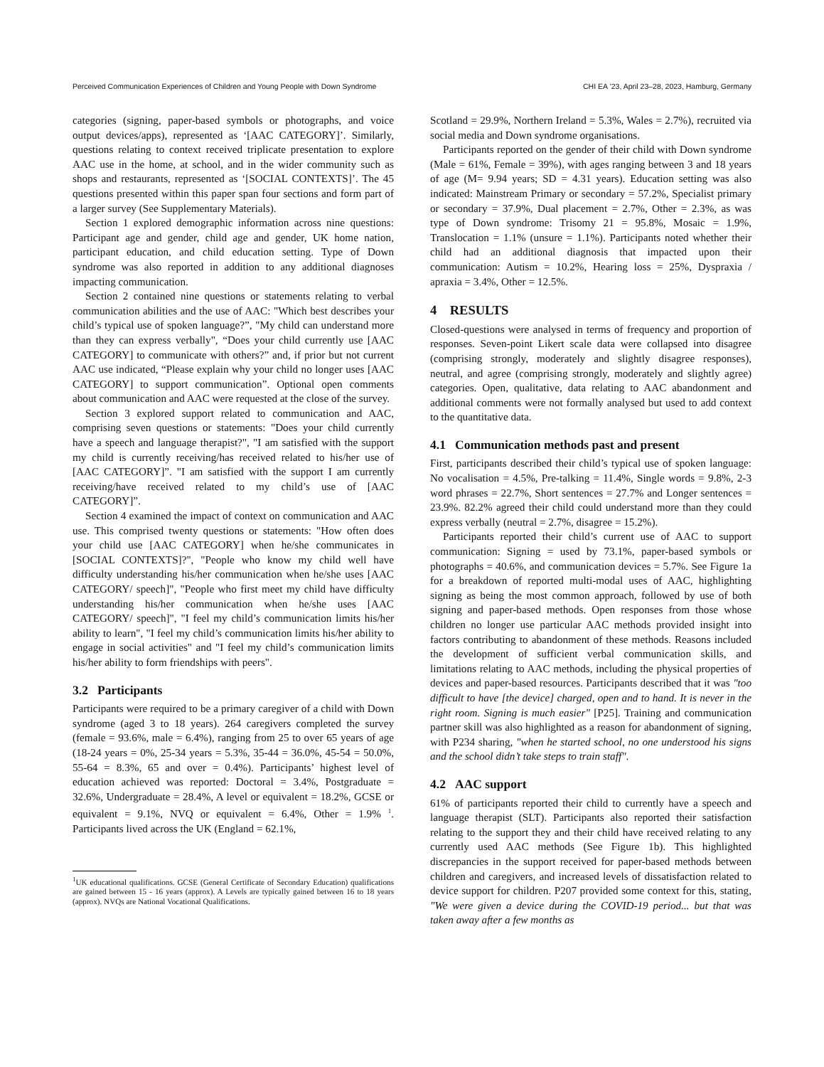Perceived Communication Experiences of Children and Young People with Down Syndrome CHI EA ’23, April 23–28, 2023, Hamburg, Germany
categories (signing, paper-based symbols or photographs, and voice output devices/apps), represented as ‘[AAC CATEGORY]’. Similarly, questions relating to context received triplicate presentation to explore AAC use in the home, at school, and in the wider community such as shops and restaurants, represented as ‘[SOCIAL CONTEXTS]’. The 45 questions presented within this paper span four sections and form part of a larger survey (See Supplementary Materials).
Section 1 explored demographic information across nine questions: Participant age and gender, child age and gender, UK home nation, participant education, and child education setting. Type of Down syndrome was also reported in addition to any additional diagnoses impacting communication.
Section 2 contained nine questions or statements relating to verbal communication abilities and the use of AAC: "Which best describes your child’s typical use of spoken language?”, "My child can understand more than they can express verbally", “Does your child currently use [AAC CATEGORY] to communicate with others?” and, if prior but not current AAC use indicated, “Please explain why your child no longer uses [AAC CATEGORY] to support communication”. Optional open comments about communication and AAC were requested at the close of the survey.
Section 3 explored support related to communication and AAC, comprising seven questions or statements: "Does your child currently have a speech and language therapist?", "I am satisfied with the support my child is currently receiving/has received related to his/her use of [AAC CATEGORY]”. "I am satisfied with the support I am currently receiving/have received related to my child’s use of [AAC CATEGORY]”.
Section 4 examined the impact of context on communication and AAC use. This comprised twenty questions or statements: "How often does your child use [AAC CATEGORY] when he/she communicates in [SOCIAL CONTEXTS]?", "People who know my child well have difficulty understanding his/her communication when he/she uses [AAC CATEGORY/ speech]", "People who first meet my child have difficulty understanding his/her communication when he/she uses [AAC CATEGORY/ speech]", "I feel my child’s communication limits his/her ability to learn", "I feel my child’s communication limits his/her ability to engage in social activities" and "I feel my child’s communication limits his/her ability to form friendships with peers".
3.2 Participants
Participants were required to be a primary caregiver of a child with Down syndrome (aged 3 to 18 years). 264 caregivers completed the survey (female = 93.6%, male = 6.4%), ranging from 25 to over 65 years of age (18-24 years = 0%, 25-34 years = 5.3%, 35-44 = 36.0%, 45-54 = 50.0%, 55-64 = 8.3%, 65 and over = 0.4%). Participants’ highest level of education achieved was reported: Doctoral = 3.4%, Postgraduate = 32.6%, Undergraduate = 28.4%, A level or equivalent = 18.2%, GCSE or equivalent = 9.1%, NVQ or equivalent = 6.4%, Other = 1.9% <sup>1</sup>. Participants lived across the UK (England = 62.1%,
<sup>1</sup> UK educational qualifications. GCSE (General Certificate of Secondary Education) qualifications are gained between 15 - 16 years (approx). A Levels are typically gained between 16 to 18 years (approx). NVQs are National Vocational Qualifications.
Scotland = 29.9%, Northern Ireland = 5.3%, Wales = 2.7%), recruited via social media and Down syndrome organisations.
Participants reported on the gender of their child with Down syndrome (Male = 61%, Female = 39%), with ages ranging between 3 and 18 years of age (M= 9.94 years; SD = 4.31 years). Education setting was also indicated: Mainstream Primary or secondary = 57.2%, Specialist primary or secondary = 37.9%, Dual placement = 2.7%, Other = 2.3%, as was type of Down syndrome: Trisomy 21 = 95.8%, Mosaic = 1.9%, Translocation = 1.1% (unsure = 1.1%). Participants noted whether their child had an additional diagnosis that impacted upon their communication: Autism = 10.2%, Hearing loss = 25%, Dyspraxia / apraxia = 3.4%, Other = 12.5%.
4 RESULTS
Closed-questions were analysed in terms of frequency and proportion of responses. Seven-point Likert scale data were collapsed into disagree (comprising strongly, moderately and slightly disagree responses), neutral, and agree (comprising strongly, moderately and slightly agree) categories. Open, qualitative, data relating to AAC abandonment and additional comments were not formally analysed but used to add context to the quantitative data.
4.1 Communication methods past and present
First, participants described their child’s typical use of spoken language: No vocalisation = 4.5%, Pre-talking = 11.4%, Single words = 9.8%, 2-3 word phrases = 22.7%, Short sentences = 27.7% and Longer sentences = 23.9%. 82.2% agreed their child could understand more than they could express verbally (neutral = 2.7%, disagree = 15.2%).
Participants reported their child’s current use of AAC to support communication: Signing = used by 73.1%, paper-based symbols or photographs = 40.6%, and communication devices = 5.7%. See Figure 1a for a breakdown of reported multi-modal uses of AAC, highlighting signing as being the most common approach, followed by use of both signing and paper-based methods. Open responses from those whose children no longer use particular AAC methods provided insight into factors contributing to abandonment of these methods. Reasons included the development of sufficient verbal communication skills, and limitations relating to AAC methods, including the physical properties of devices and paper-based resources. Participants described that it was "too difficult to have [the device] charged, open and to hand. It is never in the right room. Signing is much easier" [P25]. Training and communication partner skill was also highlighted as a reason for abandonment of signing, with P234 sharing, "when he started school, no one understood his signs and the school didn’t take steps to train staff".
4.2 AAC support
61% of participants reported their child to currently have a speech and language therapist (SLT). Participants also reported their satisfaction relating to the support they and their child have received relating to any currently used AAC methods (See Figure 1b). This highlighted discrepancies in the support received for paper-based methods between children and caregivers, and increased levels of dissatisfaction related to device support for children. P207 provided some context for this, stating, "We were given a device during the COVID-19 period... but that was taken away after a few months as